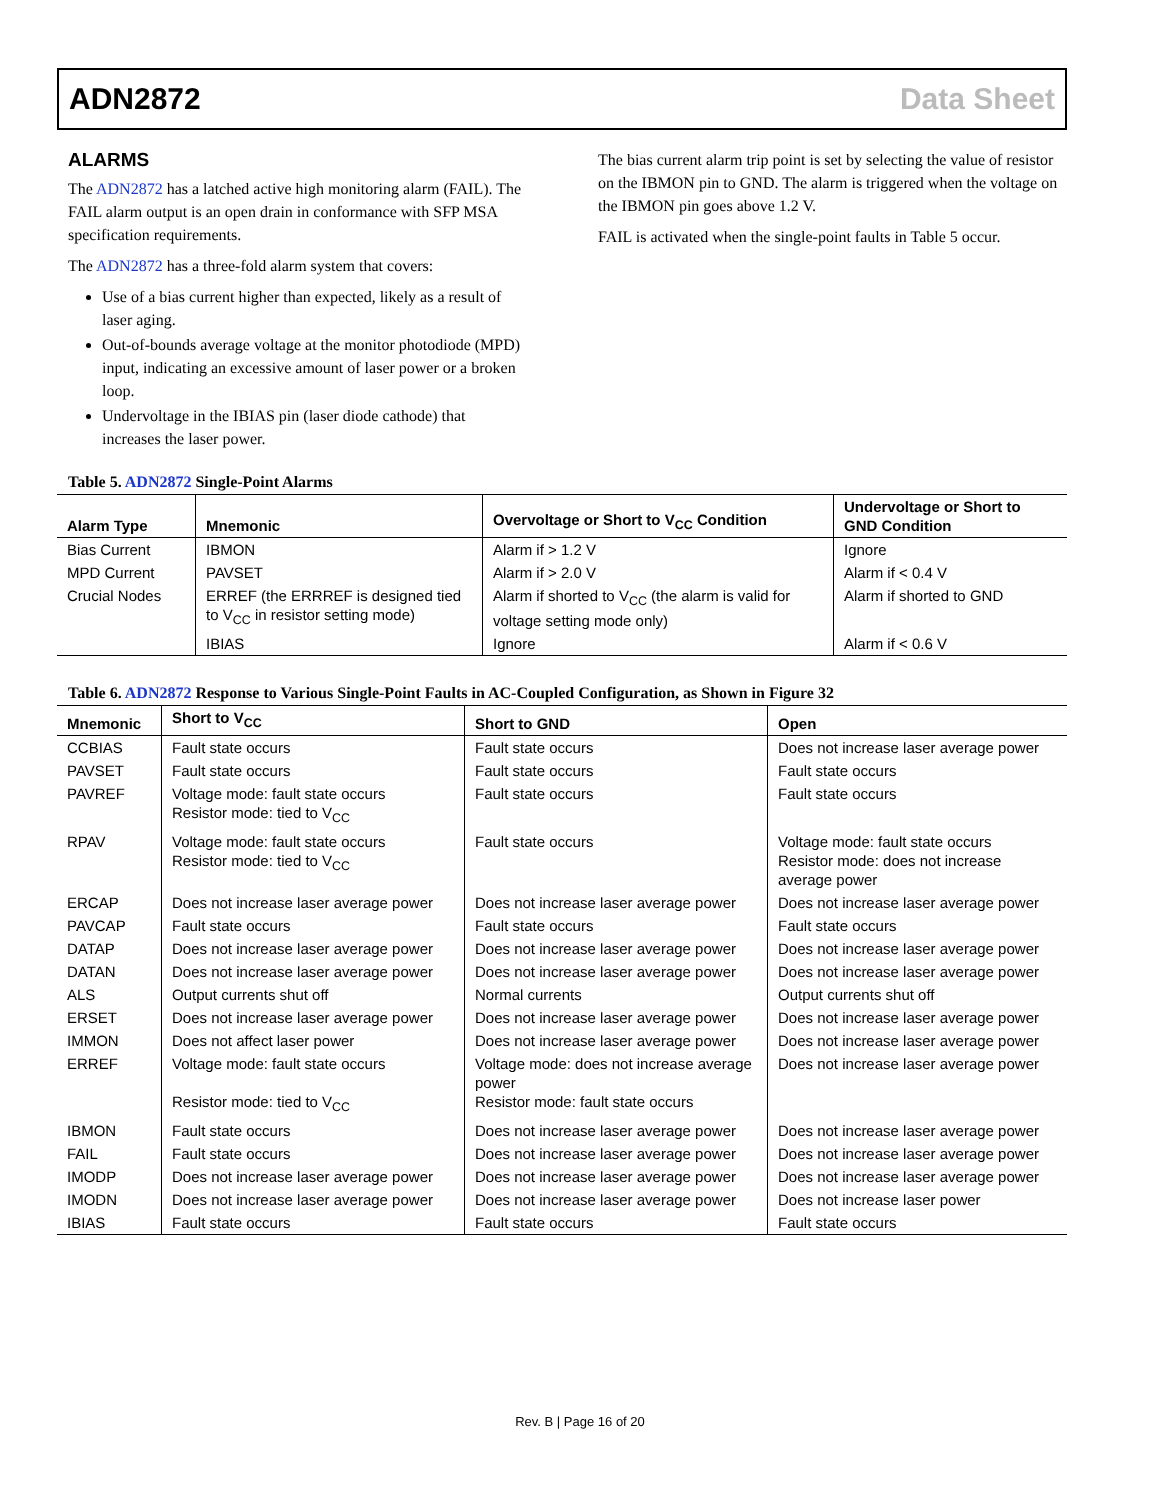ADN2872 Data Sheet
ALARMS
The ADN2872 has a latched active high monitoring alarm (FAIL). The FAIL alarm output is an open drain in conformance with SFP MSA specification requirements.
The ADN2872 has a three-fold alarm system that covers:
Use of a bias current higher than expected, likely as a result of laser aging.
Out-of-bounds average voltage at the monitor photodiode (MPD) input, indicating an excessive amount of laser power or a broken loop.
Undervoltage in the IBIAS pin (laser diode cathode) that increases the laser power.
The bias current alarm trip point is set by selecting the value of resistor on the IBMON pin to GND. The alarm is triggered when the voltage on the IBMON pin goes above 1.2 V.
FAIL is activated when the single-point faults in Table 5 occur.
Table 5. ADN2872 Single-Point Alarms
| Alarm Type | Mnemonic | Overvoltage or Short to V<sub>CC</sub> Condition | Undervoltage or Short to GND Condition |
| --- | --- | --- | --- |
| Bias Current | IBMON | Alarm if > 1.2 V | Ignore |
| MPD Current | PAVSET | Alarm if > 2.0 V | Alarm if < 0.4 V |
| Crucial Nodes | ERREF (the ERRREF is designed tied to V<sub>CC</sub> in resistor setting mode) | Alarm if shorted to V<sub>CC</sub> (the alarm is valid for voltage setting mode only) | Alarm if shorted to GND |
| | IBIAS | Ignore | Alarm if < 0.6 V |
Table 6. ADN2872 Response to Various Single-Point Faults in AC-Coupled Configuration, as Shown in Figure 32
| Mnemonic | Short to V<sub>CC</sub> | Short to GND | Open |
| --- | --- | --- | --- |
| CCBIAS | Fault state occurs | Fault state occurs | Does not increase laser average power |
| PAVSET | Fault state occurs | Fault state occurs | Fault state occurs |
| PAVREF | Voltage mode: fault state occurs Resistor mode: tied to V<sub>CC</sub> | Fault state occurs | Fault state occurs |
| RPAV | Voltage mode: fault state occurs Resistor mode: tied to V<sub>CC</sub> | Fault state occurs | Voltage mode: fault state occurs Resistor mode: does not increase average power |
| ERCAP | Does not increase laser average power | Does not increase laser average power | Does not increase laser average power |
| PAVCAP | Fault state occurs | Fault state occurs | Fault state occurs |
| DATAP | Does not increase laser average power | Does not increase laser average power | Does not increase laser average power |
| DATAN | Does not increase laser average power | Does not increase laser average power | Does not increase laser average power |
| ALS | Output currents shut off | Normal currents | Output currents shut off |
| ERSET | Does not increase laser average power | Does not increase laser average power | Does not increase laser average power |
| IMMON | Does not affect laser power | Does not increase laser average power | Does not increase laser average power |
| ERREF | Voltage mode: fault state occurs Resistor mode: tied to V<sub>CC</sub> | Voltage mode: does not increase average power Resistor mode: fault state occurs | Does not increase laser average power |
| IBMON | Fault state occurs | Does not increase laser average power | Does not increase laser average power |
| FAIL | Fault state occurs | Does not increase laser average power | Does not increase laser average power |
| IMODP | Does not increase laser average power | Does not increase laser average power | Does not increase laser average power |
| IMODN | Does not increase laser average power | Does not increase laser average power | Does not increase laser power |
| IBIAS | Fault state occurs | Fault state occurs | Fault state occurs |
Rev. B | Page 16 of 20